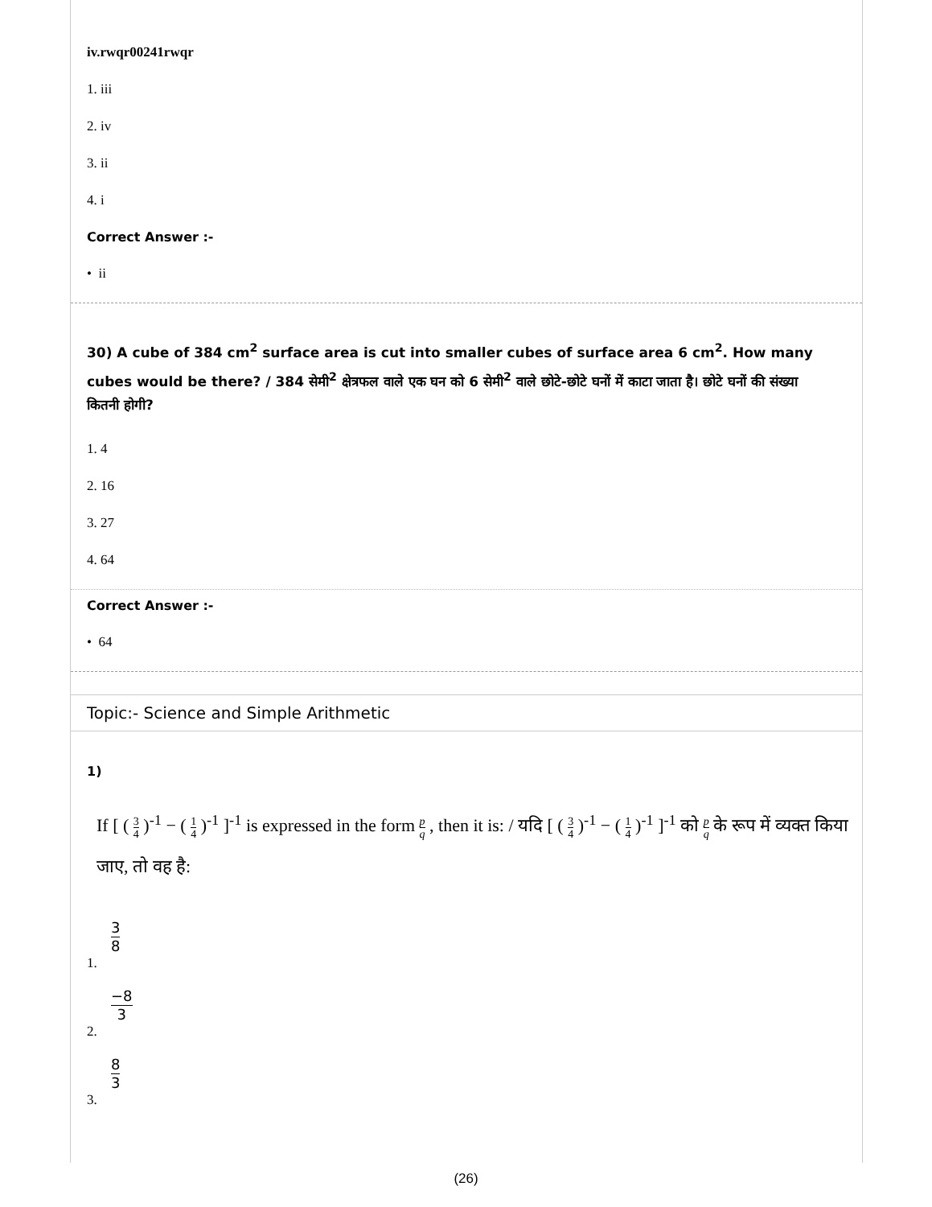iv.rwqr00241rwqr
1. iii
2. iv
3. ii
4. i
Correct Answer :-
• ii
30) A cube of 384 cm<sup>2</sup> surface area is cut into smaller cubes of surface area 6 cm<sup>2</sup>. How many cubes would be there? / 384 सेमी<sup>2</sup> क्षेत्रफल वाले एक घन को 6 सेमी<sup>2</sup> वाले छोटे-छोटे घनों में काटा जाता है। छोटे घनों की संख्या कितनी होगी?
1. 4
2. 16
3. 27
4. 64
Correct Answer :-
• 64
Topic:- Science and Simple Arithmetic
1)
If [ ( 3 4 )<sup>-1</sup> − ( 1 4 )<sup>-1</sup> ]<sup>-1</sup> is expressed in the form p q , then it is: / यदि [ ( 3 4 )<sup>-1</sup> − ( 1 4 )<sup>-1</sup> ]<sup>-1</sup> को p q के रूप में व्यक्त किया जाए, तो वह है:
3 8
1.
−8 3
2.
8 3
3.
(26)